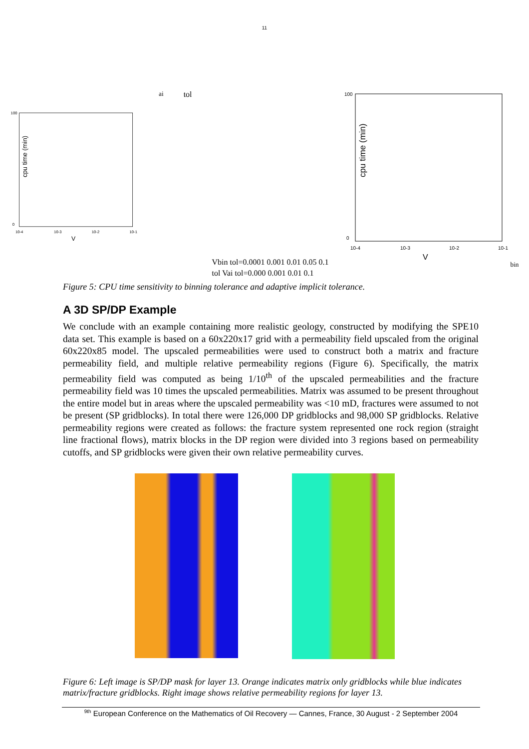11
cpu time (min)
100
0
10-4
10-3
10-2
10-1
Vai tol
Vbin tol=0.0001
0.001
0.01
0.05
0.1
cpu time (min)
100
0
10-4
10-3
10-2
10-1
Vbin tol
Vai tol=0.000
0.001
0.01
0.1
Figure 5: CPU time sensitivity to binning tolerance and adaptive implicit tolerance.
A 3D SP/DP Example
We conclude with an example containing more realistic geology, constructed by modifying the SPE10 data set. This example is based on a 60x220x17 grid with a permeability field upscaled from the original 60x220x85 model. The upscaled permeabilities were used to construct both a matrix and fracture permeability field, and multiple relative permeability regions (Figure 6). Specifically, the matrix permeability field was computed as being 1/10<sup>th</sup> of the upscaled permeabilities and the fracture permeability field was 10 times the upscaled permeabilities. Matrix was assumed to be present throughout the entire model but in areas where the upscaled permeability was <10 mD, fractures were assumed to not be present (SP gridblocks). In total there were 126,000 DP gridblocks and 98,000 SP gridblocks. Relative permeability regions were created as follows: the fracture system represented one rock region (straight line fractional flows), matrix blocks in the DP region were divided into 3 regions based on permeability cutoffs, and SP gridblocks were given their own relative permeability curves.
Figure 6: Left image is SP/DP mask for layer 13. Orange indicates matrix only gridblocks while blue indicates matrix/fracture gridblocks. Right image shows relative permeability regions for layer 13.
<sup>9th</sup> European Conference on the Mathematics of Oil Recovery — Cannes, France, 30 August - 2 September 2004